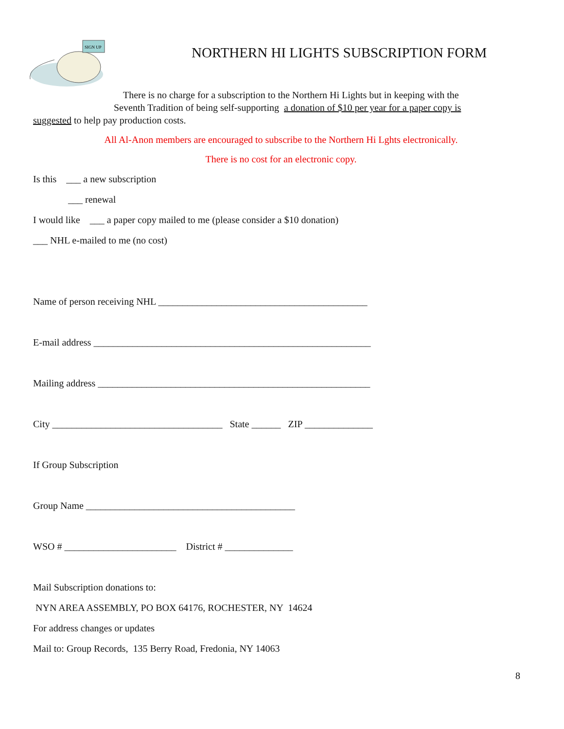SIGN UP
NORTHERN HI LIGHTS SUBSCRIPTION FORM
There is no charge for a subscription to the Northern Hi Lights but in keeping with the
Seventh Tradition of being self-supporting a donation of $10 per year for a paper copy is
suggested to help pay production costs.
All Al-Anon members are encouraged to subscribe to the Northern Hi Lghts electronically.
There is no cost for an electronic copy.
Is this ___ a new subscription
___ renewal
I would like ___ a paper copy mailed to me (please consider a $10 donation)
___ NHL e-mailed to me (no cost)
Name of person receiving NHL ___________________________________________
E-mail address _________________________________________________________
Mailing address ________________________________________________________
City ___________________________________ State ______ ZIP ______________
If Group Subscription
Group Name ___________________________________________
WSO # _______________________ District # ______________
Mail Subscription donations to:
NYN AREA ASSEMBLY, PO BOX 64176, ROCHESTER, NY 14624
For address changes or updates
Mail to: Group Records, 135 Berry Road, Fredonia, NY 14063
8